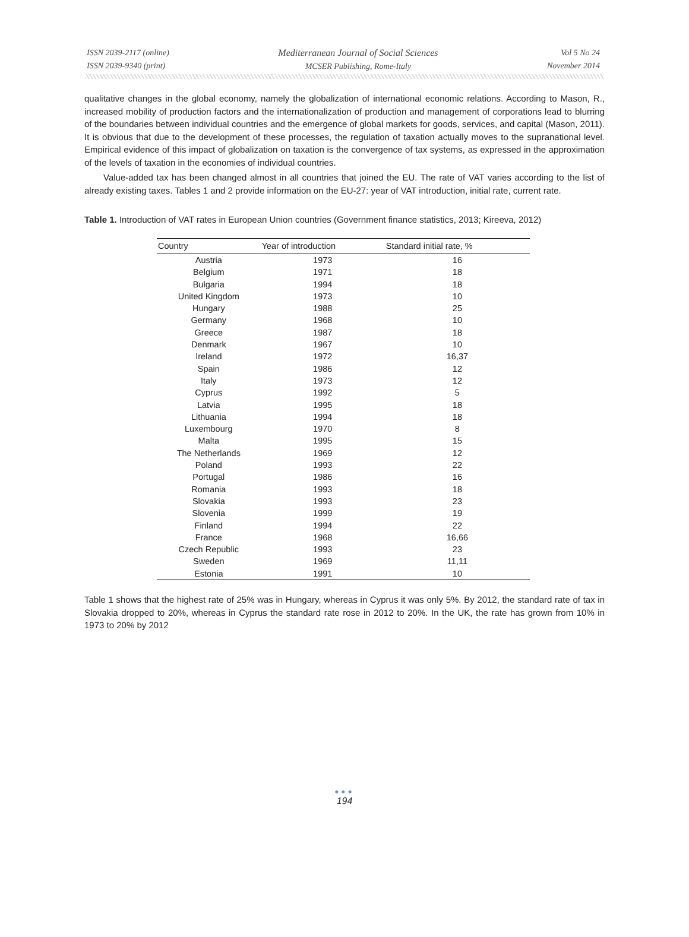ISSN 2039-2117 (online)
ISSN 2039-9340 (print)
Mediterranean Journal of Social Sciences
MCSER Publishing, Rome-Italy
Vol 5 No 24
November 2014
qualitative changes in the global economy, namely the globalization of international economic relations. According to Mason, R., increased mobility of production factors and the internationalization of production and management of corporations lead to blurring of the boundaries between individual countries and the emergence of global markets for goods, services, and capital (Mason, 2011). It is obvious that due to the development of these processes, the regulation of taxation actually moves to the supranational level. Empirical evidence of this impact of globalization on taxation is the convergence of tax systems, as expressed in the approximation of the levels of taxation in the economies of individual countries.
Value-added tax has been changed almost in all countries that joined the EU. The rate of VAT varies according to the list of already existing taxes. Tables 1 and 2 provide information on the EU-27: year of VAT introduction, initial rate, current rate.
Table 1. Introduction of VAT rates in European Union countries (Government finance statistics, 2013; Kireeva, 2012)
| Country | Year of introduction | Standard initial rate, % |
| --- | --- | --- |
| Austria | 1973 | 16 |
| Belgium | 1971 | 18 |
| Bulgaria | 1994 | 18 |
| United Kingdom | 1973 | 10 |
| Hungary | 1988 | 25 |
| Germany | 1968 | 10 |
| Greece | 1987 | 18 |
| Denmark | 1967 | 10 |
| Ireland | 1972 | 16,37 |
| Spain | 1986 | 12 |
| Italy | 1973 | 12 |
| Cyprus | 1992 | 5 |
| Latvia | 1995 | 18 |
| Lithuania | 1994 | 18 |
| Luxembourg | 1970 | 8 |
| Malta | 1995 | 15 |
| The Netherlands | 1969 | 12 |
| Poland | 1993 | 22 |
| Portugal | 1986 | 16 |
| Romania | 1993 | 18 |
| Slovakia | 1993 | 23 |
| Slovenia | 1999 | 19 |
| Finland | 1994 | 22 |
| France | 1968 | 16,66 |
| Czech Republic | 1993 | 23 |
| Sweden | 1969 | 11,11 |
| Estonia | 1991 | 10 |
Table 1 shows that the highest rate of 25% was in Hungary, whereas in Cyprus it was only 5%. By 2012, the standard rate of tax in Slovakia dropped to 20%, whereas in Cyprus the standard rate rose in 2012 to 20%. In the UK, the rate has grown from 10% in 1973 to 20% by 2012
●●●
194